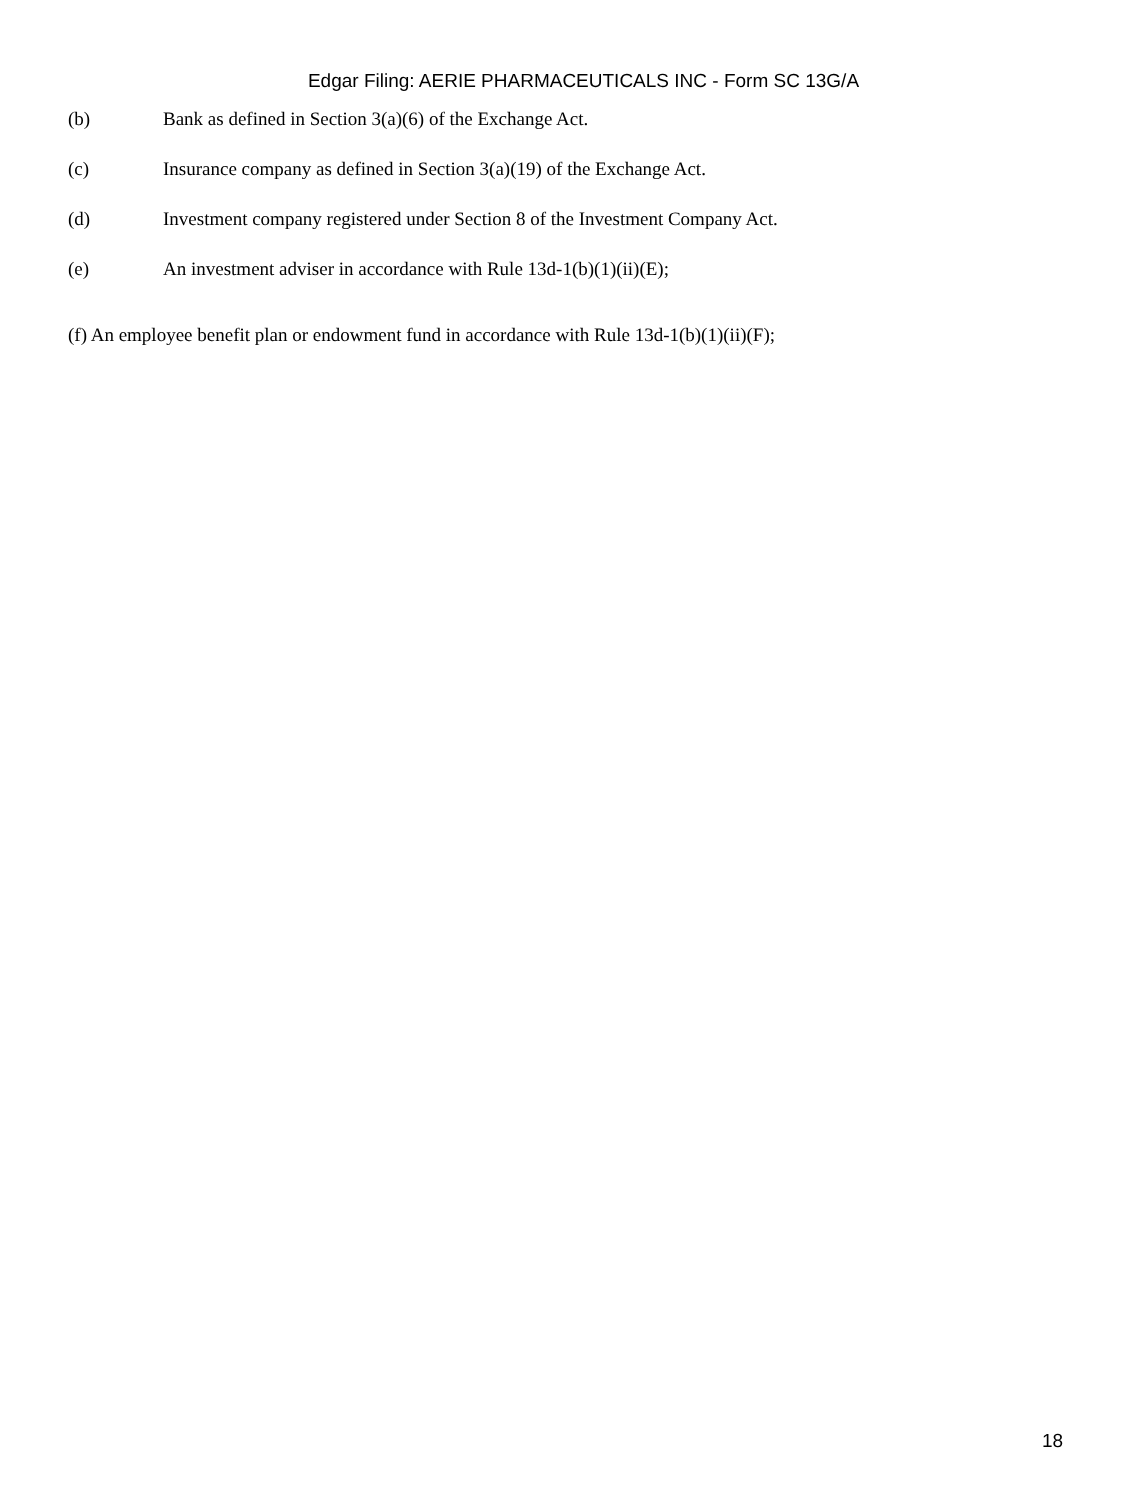Edgar Filing: AERIE PHARMACEUTICALS INC - Form SC 13G/A
(b) Bank as defined in Section 3(a)(6) of the Exchange Act.
(c) Insurance company as defined in Section 3(a)(19) of the Exchange Act.
(d) Investment company registered under Section 8 of the Investment Company Act.
(e) An investment adviser in accordance with Rule 13d-1(b)(1)(ii)(E);
(f) An employee benefit plan or endowment fund in accordance with Rule 13d-1(b)(1)(ii)(F);
18